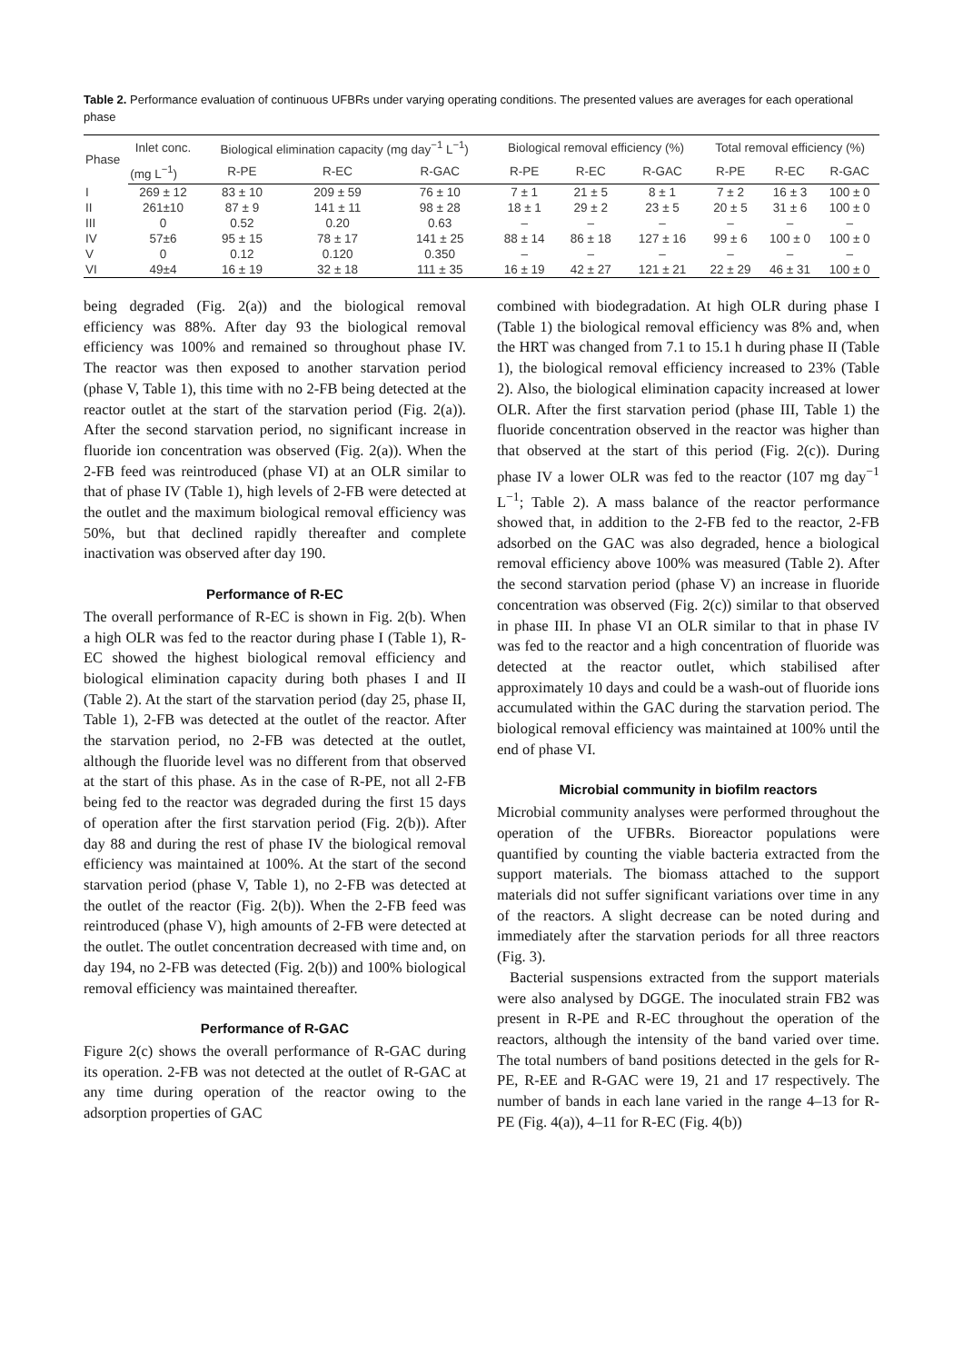Table 2. Performance evaluation of continuous UFBRs under varying operating conditions. The presented values are averages for each operational phase
| Phase | Inlet conc. | Biological elimination capacity (mg day<sup>−1</sup> L<sup>−1</sup>) | | | Biological removal efficiency (%) | | | Total removal efficiency (%) | | |
| --- | --- | --- | --- | --- | --- | --- | --- | --- | --- | --- |
| | (mg L<sup>−1</sup>) | R-PE | R-EC | R-GAC | R-PE | R-EC | R-GAC | R-PE | R-EC | R-GAC |
| I | 269 ± 12 | 83 ± 10 | 209 ± 59 | 76 ± 10 | 7 ± 1 | 21 ± 5 | 8 ± 1 | 7 ± 2 | 16 ± 3 | 100 ± 0 |
| II | 261±10 | 87 ± 9 | 141 ± 11 | 98 ± 28 | 18 ± 1 | 29 ± 2 | 23 ± 5 | 20 ± 5 | 31 ± 6 | 100 ± 0 |
| III | 0 | 0.52 | 0.20 | 0.63 | – | – | – | – | – | – |
| IV | 57±6 | 95 ± 15 | 78 ± 17 | 141 ± 25 | 88 ± 14 | 86 ± 18 | 127 ± 16 | 99 ± 6 | 100 ± 0 | 100 ± 0 |
| V | 0 | 0.12 | 0.120 | 0.350 | – | – | – | – | – | – |
| VI | 49±4 | 16 ± 19 | 32 ± 18 | 111 ± 35 | 16 ± 19 | 42 ± 27 | 121 ± 21 | 22 ± 29 | 46 ± 31 | 100 ± 0 |
being degraded (Fig. 2(a)) and the biological removal efficiency was 88%. After day 93 the biological removal efficiency was 100% and remained so throughout phase IV. The reactor was then exposed to another starvation period (phase V, Table 1), this time with no 2-FB being detected at the reactor outlet at the start of the starvation period (Fig. 2(a)). After the second starvation period, no significant increase in fluoride ion concentration was observed (Fig. 2(a)). When the 2-FB feed was reintroduced (phase VI) at an OLR similar to that of phase IV (Table 1), high levels of 2-FB were detected at the outlet and the maximum biological removal efficiency was 50%, but that declined rapidly thereafter and complete inactivation was observed after day 190.
Performance of R-EC
The overall performance of R-EC is shown in Fig. 2(b). When a high OLR was fed to the reactor during phase I (Table 1), R-EC showed the highest biological removal efficiency and biological elimination capacity during both phases I and II (Table 2). At the start of the starvation period (day 25, phase II, Table 1), 2-FB was detected at the outlet of the reactor. After the starvation period, no 2-FB was detected at the outlet, although the fluoride level was no different from that observed at the start of this phase. As in the case of R-PE, not all 2-FB being fed to the reactor was degraded during the first 15 days of operation after the first starvation period (Fig. 2(b)). After day 88 and during the rest of phase IV the biological removal efficiency was maintained at 100%. At the start of the second starvation period (phase V, Table 1), no 2-FB was detected at the outlet of the reactor (Fig. 2(b)). When the 2-FB feed was reintroduced (phase V), high amounts of 2-FB were detected at the outlet. The outlet concentration decreased with time and, on day 194, no 2-FB was detected (Fig. 2(b)) and 100% biological removal efficiency was maintained thereafter.
Performance of R-GAC
Figure 2(c) shows the overall performance of R-GAC during its operation. 2-FB was not detected at the outlet of R-GAC at any time during operation of the reactor owing to the adsorption properties of GAC
combined with biodegradation. At high OLR during phase I (Table 1) the biological removal efficiency was 8% and, when the HRT was changed from 7.1 to 15.1 h during phase II (Table 1), the biological removal efficiency increased to 23% (Table 2). Also, the biological elimination capacity increased at lower OLR. After the first starvation period (phase III, Table 1) the fluoride concentration observed in the reactor was higher than that observed at the start of this period (Fig. 2(c)). During phase IV a lower OLR was fed to the reactor (107 mg day<sup>−1</sup> L<sup>−1</sup>; Table 2). A mass balance of the reactor performance showed that, in addition to the 2-FB fed to the reactor, 2-FB adsorbed on the GAC was also degraded, hence a biological removal efficiency above 100% was measured (Table 2). After the second starvation period (phase V) an increase in fluoride concentration was observed (Fig. 2(c)) similar to that observed in phase III. In phase VI an OLR similar to that in phase IV was fed to the reactor and a high concentration of fluoride was detected at the reactor outlet, which stabilised after approximately 10 days and could be a wash-out of fluoride ions accumulated within the GAC during the starvation period. The biological removal efficiency was maintained at 100% until the end of phase VI.
Microbial community in biofilm reactors
Microbial community analyses were performed throughout the operation of the UFBRs. Bioreactor populations were quantified by counting the viable bacteria extracted from the support materials. The biomass attached to the support materials did not suffer significant variations over time in any of the reactors. A slight decrease can be noted during and immediately after the starvation periods for all three reactors (Fig. 3).
Bacterial suspensions extracted from the support materials were also analysed by DGGE. The inoculated strain FB2 was present in R-PE and R-EC throughout the operation of the reactors, although the intensity of the band varied over time. The total numbers of band positions detected in the gels for R-PE, R-EE and R-GAC were 19, 21 and 17 respectively. The number of bands in each lane varied in the range 4–13 for R-PE (Fig. 4(a)), 4–11 for R-EC (Fig. 4(b))